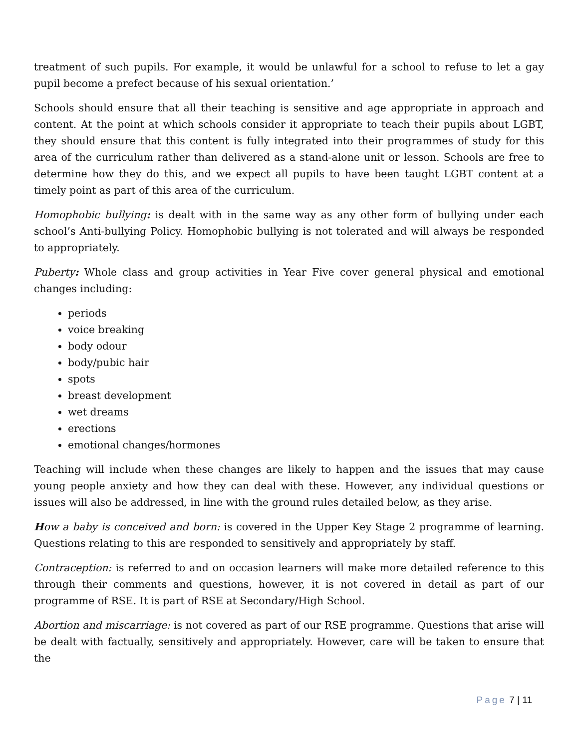treatment of such pupils. For example, it would be unlawful for a school to refuse to let a gay pupil become a prefect because of his sexual orientation.’
Schools should ensure that all their teaching is sensitive and age appropriate in approach and content. At the point at which schools consider it appropriate to teach their pupils about LGBT, they should ensure that this content is fully integrated into their programmes of study for this area of the curriculum rather than delivered as a stand-alone unit or lesson. Schools are free to determine how they do this, and we expect all pupils to have been taught LGBT content at a timely point as part of this area of the curriculum.
Homophobic bullying: is dealt with in the same way as any other form of bullying under each school’s Anti-bullying Policy. Homophobic bullying is not tolerated and will always be responded to appropriately.
Puberty: Whole class and group activities in Year Five cover general physical and emotional changes including:
periods
voice breaking
body odour
body/pubic hair
spots
breast development
wet dreams
erections
emotional changes/hormones
Teaching will include when these changes are likely to happen and the issues that may cause young people anxiety and how they can deal with these. However, any individual questions or issues will also be addressed, in line with the ground rules detailed below, as they arise.
How a baby is conceived and born: is covered in the Upper Key Stage 2 programme of learning. Questions relating to this are responded to sensitively and appropriately by staff.
Contraception: is referred to and on occasion learners will make more detailed reference to this through their comments and questions, however, it is not covered in detail as part of our programme of RSE. It is part of RSE at Secondary/High School.
Abortion and miscarriage: is not covered as part of our RSE programme. Questions that arise will be dealt with factually, sensitively and appropriately. However, care will be taken to ensure that the
Page 7 | 11